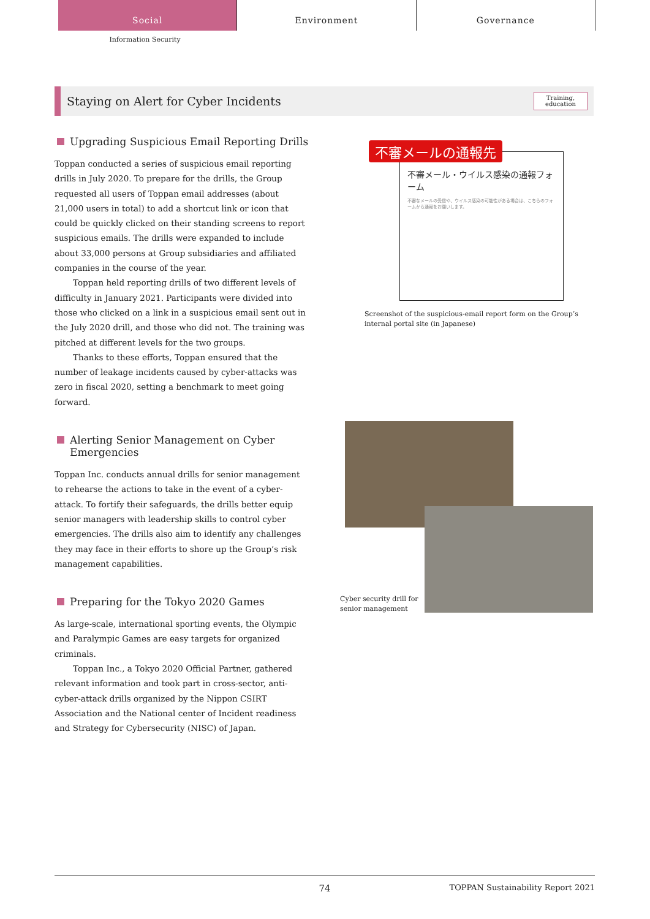Social Environment Governance
Information Security
Staying on Alert for Cyber Incidents
Training,
education
Upgrading Suspicious Email Reporting Drills
Toppan conducted a series of suspicious email reporting drills in July 2020. To prepare for the drills, the Group requested all users of Toppan email addresses (about 21,000 users in total) to add a shortcut link or icon that could be quickly clicked on their standing screens to report suspicious emails. The drills were expanded to include about 33,000 persons at Group subsidiaries and affiliated companies in the course of the year.
Toppan held reporting drills of two different levels of difficulty in January 2021. Participants were divided into those who clicked on a link in a suspicious email sent out in the July 2020 drill, and those who did not. The training was pitched at different levels for the two groups.
Thanks to these efforts, Toppan ensured that the number of leakage incidents caused by cyber-attacks was zero in fiscal 2020, setting a benchmark to meet going forward.
Alerting Senior Management on Cyber Emergencies
Toppan Inc. conducts annual drills for senior management to rehearse the actions to take in the event of a cyber-attack. To fortify their safeguards, the drills better equip senior managers with leadership skills to control cyber emergencies. The drills also aim to identify any challenges they may face in their efforts to shore up the Group’s risk management capabilities.
Preparing for the Tokyo 2020 Games
As large-scale, international sporting events, the Olympic and Paralympic Games are easy targets for organized criminals.
Toppan Inc., a Tokyo 2020 Official Partner, gathered relevant information and took part in cross-sector, anti-cyber-attack drills organized by the Nippon CSIRT Association and the National center of Incident readiness and Strategy for Cybersecurity (NISC) of Japan.
不審メール・ウイルス感染の通報フォーム
不審なメールの受信や、ウイルス感染の可能性がある場合は、こちらのフォームから通報をお願いします。
不審メールの通報先
Screenshot of the suspicious-email report form on the Group’s internal portal site (in Japanese)
Cyber security drill for senior management
74 TOPPAN Sustainability Report 2021